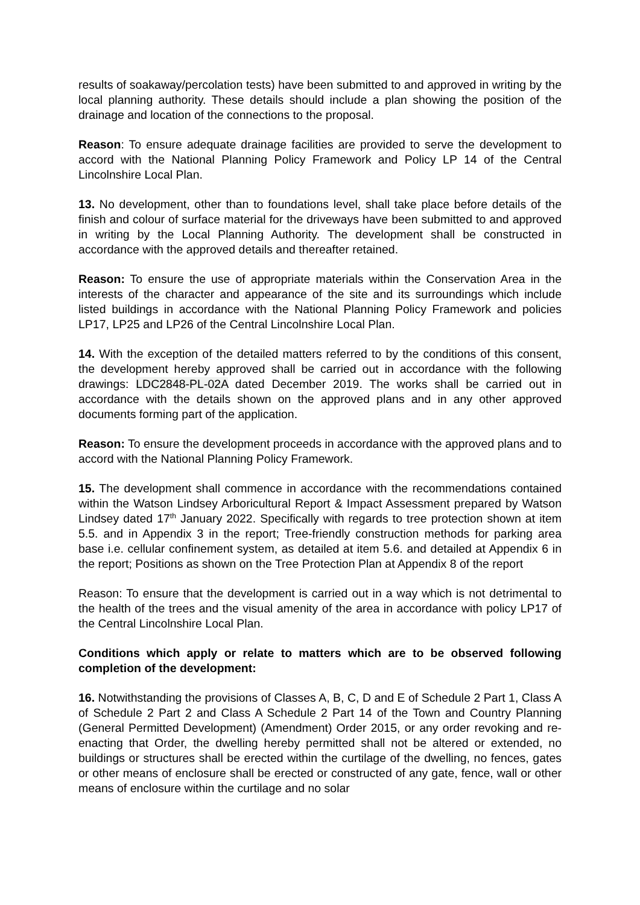results of soakaway/percolation tests) have been submitted to and approved in writing by the local planning authority. These details should include a plan showing the position of the drainage and location of the connections to the proposal.
Reason: To ensure adequate drainage facilities are provided to serve the development to accord with the National Planning Policy Framework and Policy LP 14 of the Central Lincolnshire Local Plan.
13. No development, other than to foundations level, shall take place before details of the finish and colour of surface material for the driveways have been submitted to and approved in writing by the Local Planning Authority. The development shall be constructed in accordance with the approved details and thereafter retained.
Reason: To ensure the use of appropriate materials within the Conservation Area in the interests of the character and appearance of the site and its surroundings which include listed buildings in accordance with the National Planning Policy Framework and policies LP17, LP25 and LP26 of the Central Lincolnshire Local Plan.
14. With the exception of the detailed matters referred to by the conditions of this consent, the development hereby approved shall be carried out in accordance with the following drawings: LDC2848-PL-02A dated December 2019. The works shall be carried out in accordance with the details shown on the approved plans and in any other approved documents forming part of the application.
Reason: To ensure the development proceeds in accordance with the approved plans and to accord with the National Planning Policy Framework.
15. The development shall commence in accordance with the recommendations contained within the Watson Lindsey Arboricultural Report & Impact Assessment prepared by Watson Lindsey dated 17<sup>th</sup> January 2022. Specifically with regards to tree protection shown at item 5.5. and in Appendix 3 in the report; Tree-friendly construction methods for parking area base i.e. cellular confinement system, as detailed at item 5.6. and detailed at Appendix 6 in the report; Positions as shown on the Tree Protection Plan at Appendix 8 of the report
Reason: To ensure that the development is carried out in a way which is not detrimental to the health of the trees and the visual amenity of the area in accordance with policy LP17 of the Central Lincolnshire Local Plan.
Conditions which apply or relate to matters which are to be observed following completion of the development:
16. Notwithstanding the provisions of Classes A, B, C, D and E of Schedule 2 Part 1, Class A of Schedule 2 Part 2 and Class A Schedule 2 Part 14 of the Town and Country Planning (General Permitted Development) (Amendment) Order 2015, or any order revoking and re-enacting that Order, the dwelling hereby permitted shall not be altered or extended, no buildings or structures shall be erected within the curtilage of the dwelling, no fences, gates or other means of enclosure shall be erected or constructed of any gate, fence, wall or other means of enclosure within the curtilage and no solar